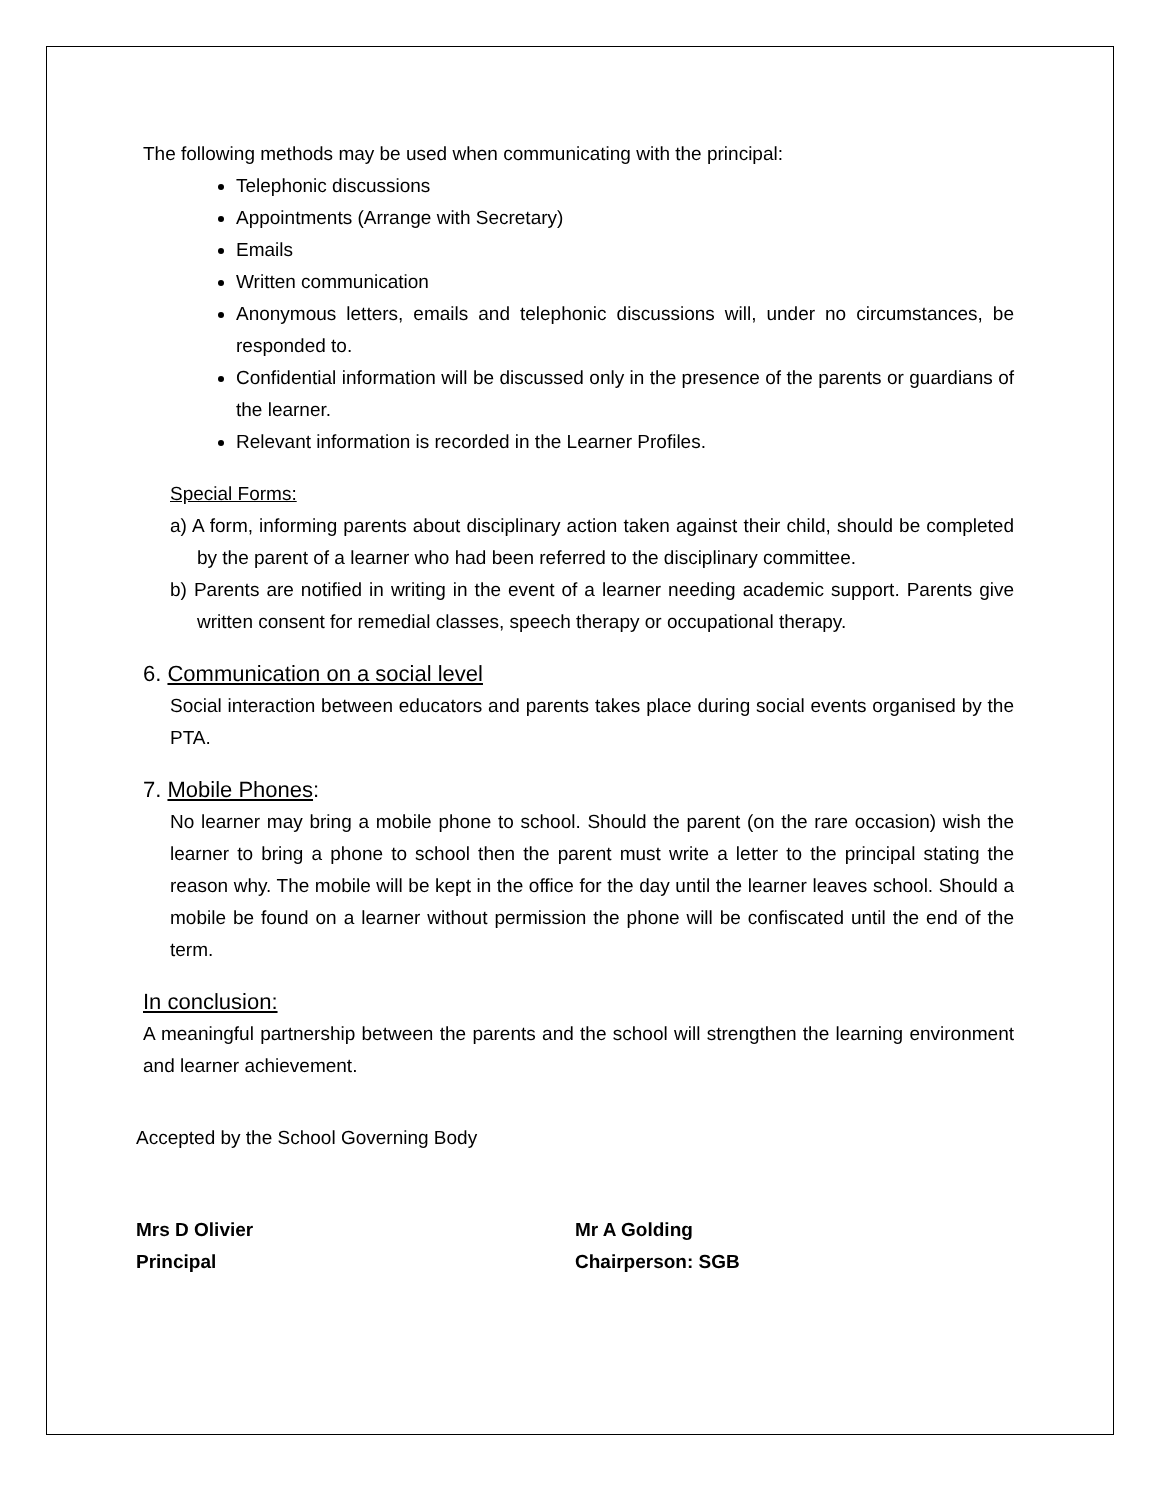The following methods may be used when communicating with the principal:
Telephonic discussions
Appointments (Arrange with Secretary)
Emails
Written communication
Anonymous letters, emails and telephonic discussions will, under no circumstances, be responded to.
Confidential information will be discussed only in the presence of the parents or guardians of the learner.
Relevant information is recorded in the Learner Profiles.
Special Forms:
a) A form, informing parents about disciplinary action taken against their child, should be completed by the parent of a learner who had been referred to the disciplinary committee.
b) Parents are notified in writing in the event of a learner needing academic support. Parents give written consent for remedial classes, speech therapy or occupational therapy.
6. Communication on a social level
Social interaction between educators and parents takes place during social events organised by the PTA.
7. Mobile Phones:
No learner may bring a mobile phone to school. Should the parent (on the rare occasion) wish the learner to bring a phone to school then the parent must write a letter to the principal stating the reason why. The mobile will be kept in the office for the day until the learner leaves school. Should a mobile be found on a learner without permission the phone will be confiscated until the end of the term.
In conclusion:
A meaningful partnership between the parents and the school will strengthen the learning environment and learner achievement.
Accepted by the School Governing Body
Mrs D Olivier
Principal
Mr A Golding
Chairperson: SGB